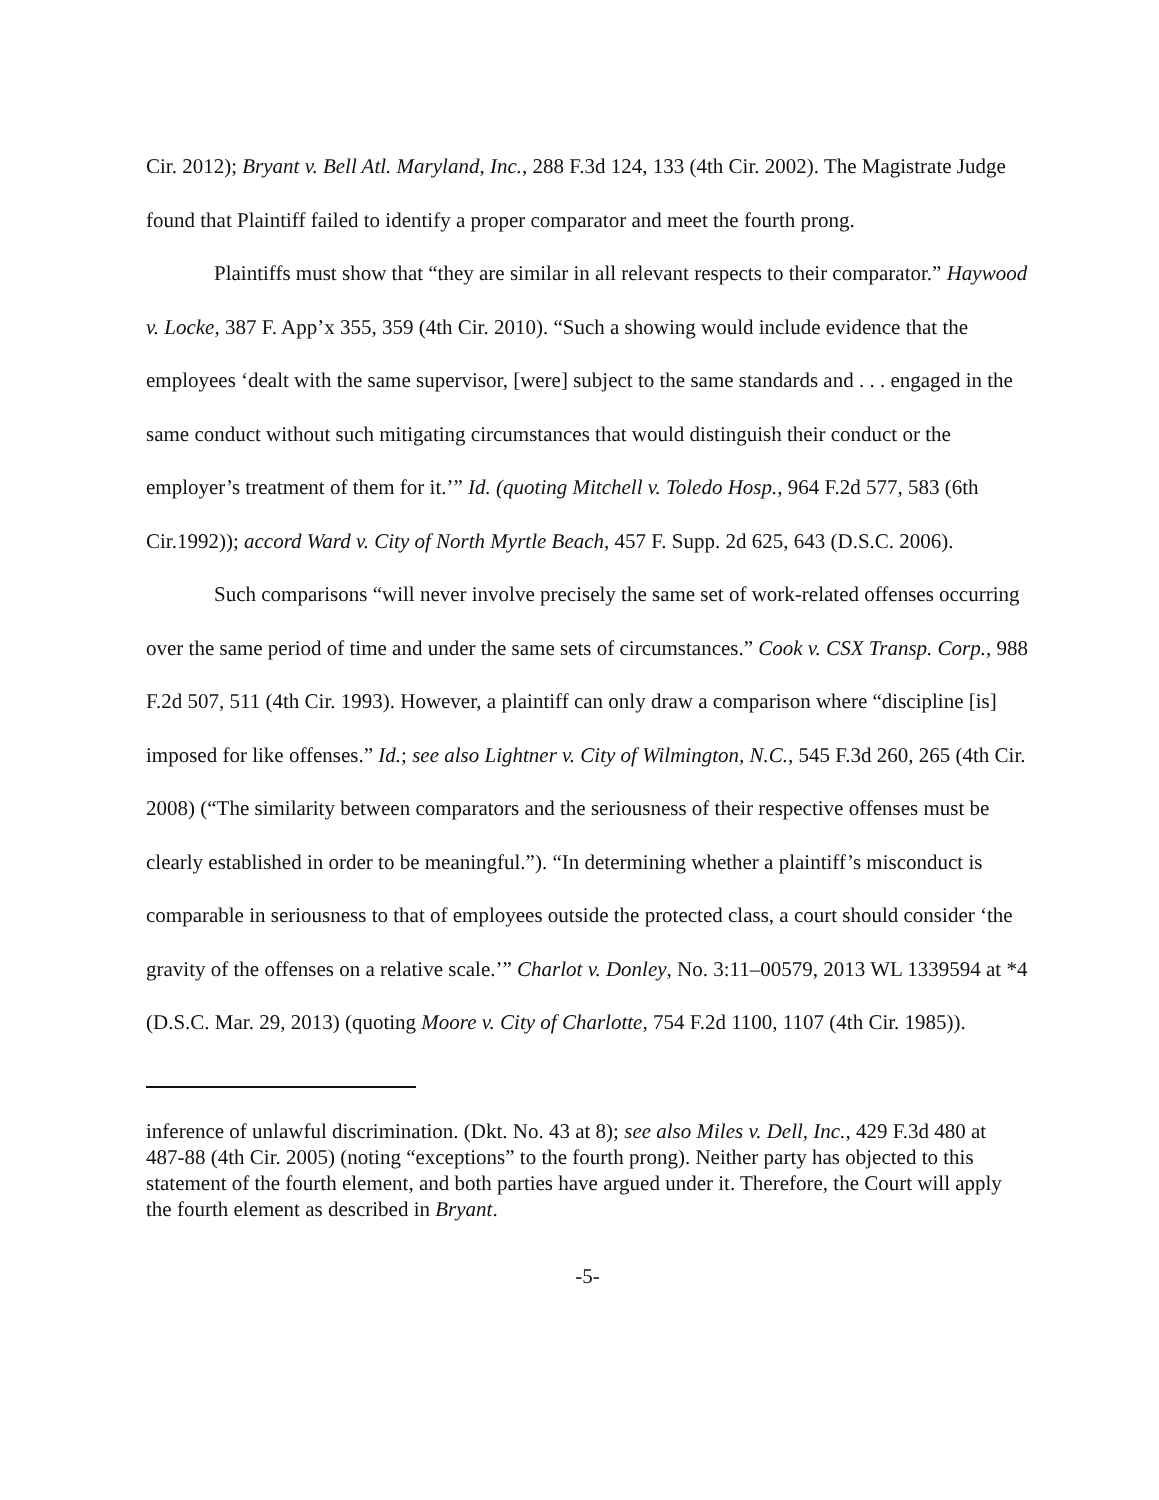Cir. 2012); Bryant v. Bell Atl. Maryland, Inc., 288 F.3d 124, 133 (4th Cir. 2002). The Magistrate Judge found that Plaintiff failed to identify a proper comparator and meet the fourth prong.
Plaintiffs must show that “they are similar in all relevant respects to their comparator.” Haywood v. Locke, 387 F. App’x 355, 359 (4th Cir. 2010). “Such a showing would include evidence that the employees ‘dealt with the same supervisor, [were] subject to the same standards and . . . engaged in the same conduct without such mitigating circumstances that would distinguish their conduct or the employer’s treatment of them for it.’” Id. (quoting Mitchell v. Toledo Hosp., 964 F.2d 577, 583 (6th Cir.1992)); accord Ward v. City of North Myrtle Beach, 457 F. Supp. 2d 625, 643 (D.S.C. 2006).
Such comparisons “will never involve precisely the same set of work-related offenses occurring over the same period of time and under the same sets of circumstances.” Cook v. CSX Transp. Corp., 988 F.2d 507, 511 (4th Cir. 1993). However, a plaintiff can only draw a comparison where “discipline [is] imposed for like offenses.” Id.; see also Lightner v. City of Wilmington, N.C., 545 F.3d 260, 265 (4th Cir. 2008) (“The similarity between comparators and the seriousness of their respective offenses must be clearly established in order to be meaningful.”). “In determining whether a plaintiff’s misconduct is comparable in seriousness to that of employees outside the protected class, a court should consider ‘the gravity of the offenses on a relative scale.’” Charlot v. Donley, No. 3:11–00579, 2013 WL 1339594 at *4 (D.S.C. Mar. 29, 2013) (quoting Moore v. City of Charlotte, 754 F.2d 1100, 1107 (4th Cir. 1985)).
inference of unlawful discrimination. (Dkt. No. 43 at 8); see also Miles v. Dell, Inc., 429 F.3d 480 at 487-88 (4th Cir. 2005) (noting “exceptions” to the fourth prong). Neither party has objected to this statement of the fourth element, and both parties have argued under it. Therefore, the Court will apply the fourth element as described in Bryant.
-5-